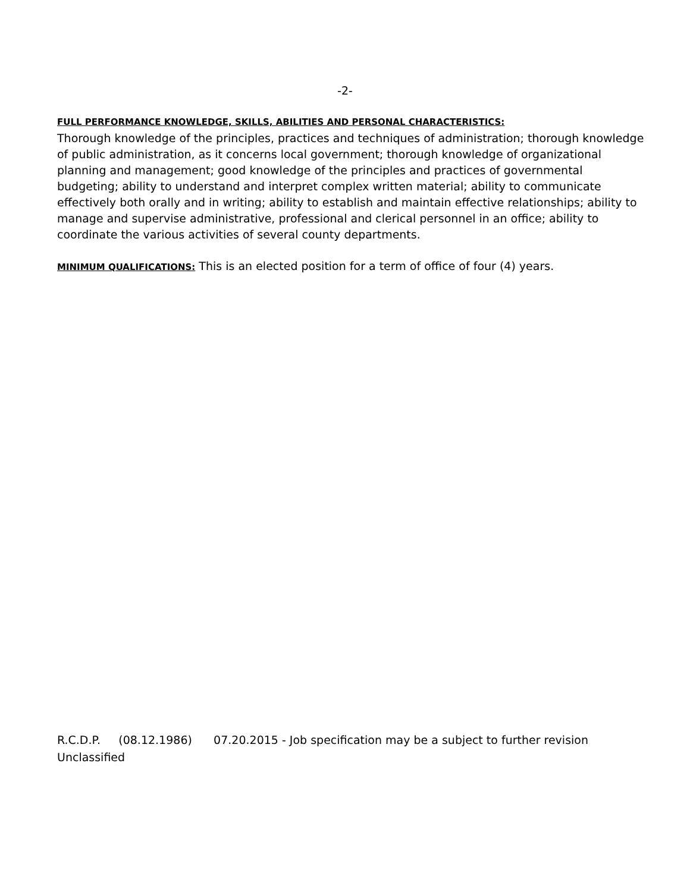-2-
FULL PERFORMANCE KNOWLEDGE, SKILLS, ABILITIES AND PERSONAL CHARACTERISTICS:
Thorough knowledge of the principles, practices and techniques of administration; thorough knowledge of public administration, as it concerns local government; thorough knowledge of organizational planning and management; good knowledge of the principles and practices of governmental budgeting; ability to understand and interpret complex written material; ability to communicate effectively both orally and in writing; ability to establish and maintain effective relationships; ability to manage and supervise administrative, professional and clerical personnel in an office; ability to coordinate the various activities of several county departments.
MINIMUM QUALIFICATIONS: This is an elected position for a term of office of four (4) years.
R.C.D.P. (08.12.1986) 07.20.2015 - Job specification may be a subject to further revision Unclassified